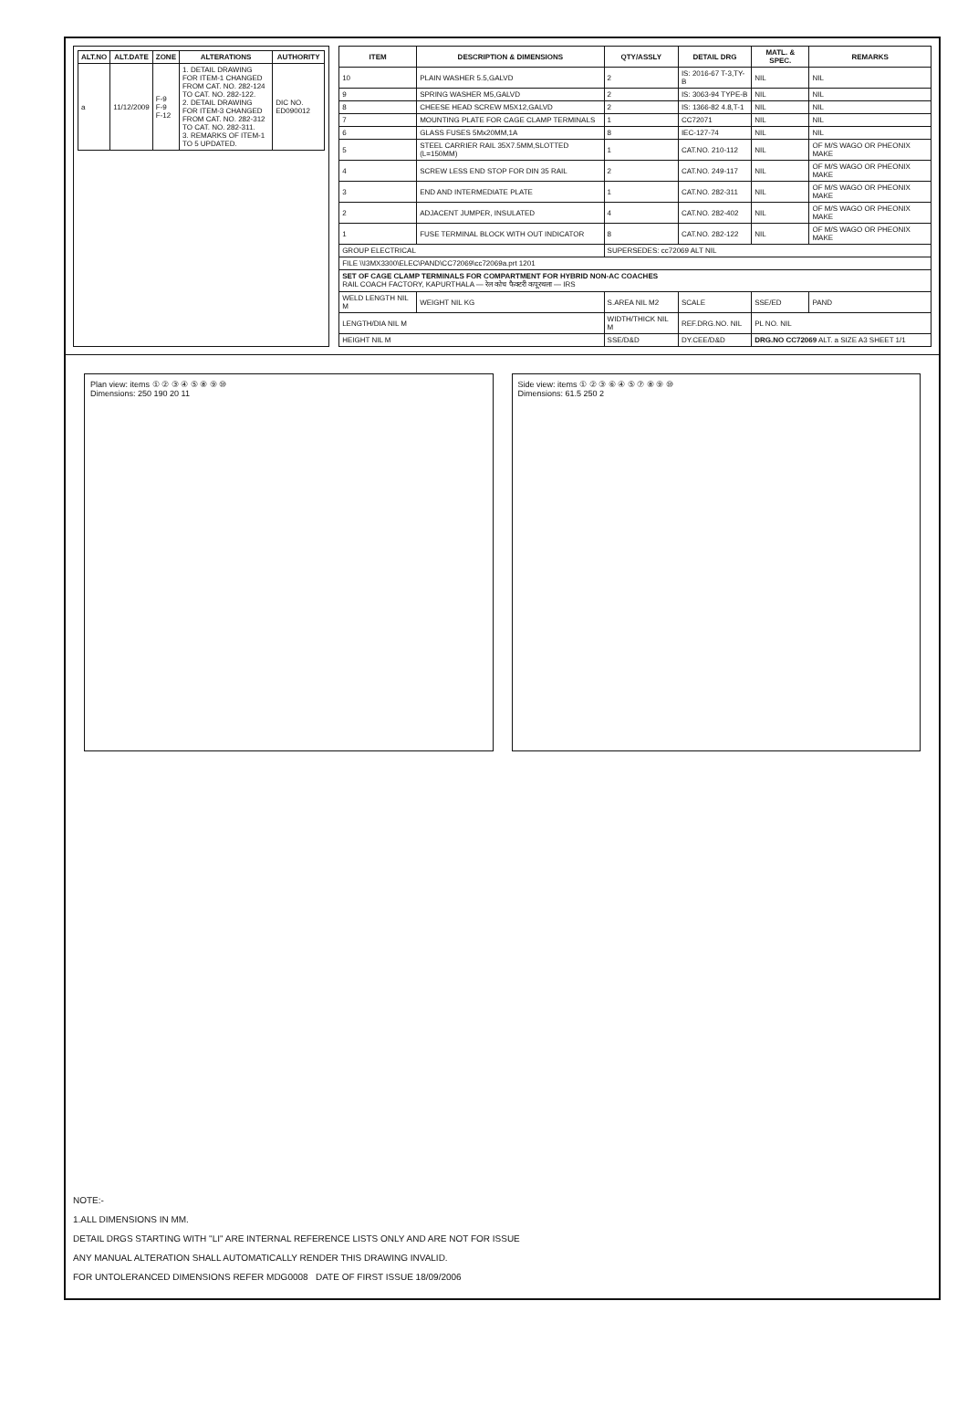| ALT.NO | ALT.DATE | ZONE | ALTERATIONS | AUTHORITY |
| --- | --- | --- | --- | --- |
| a | 11/12/2009 | F-9 F-9 F-12 | 1. DETAIL DRAWING FOR ITEM-1 CHANGED FROM CAT. NO. 282-124 TO CAT. NO. 282-122. 2. DETAIL DRAWING FOR ITEM-3 CHANGED FROM CAT. NO. 282-312 TO CAT. NO. 282-311. 3. REMARKS OF ITEM-1 TO 5 UPDATED. | DIC NO. ED090012 |
| ITEM | DESCRIPTION & DIMENSIONS | QTY/ASSLY | DETAIL DRG | MATL. & SPEC. | REMARKS |
| --- | --- | --- | --- | --- | --- |
| 10 | PLAIN WASHER 5.5,GALVD | 2 | IS: 2016-67 T-3,TY-B | NIL | NIL |
| 9 | SPRING WASHER M5,GALVD | 2 | IS: 3063-94 TYPE-B | NIL | NIL |
| 8 | CHEESE HEAD SCREW M5X12,GALVD | 2 | IS: 1366-82 4.8,T-1 | NIL | NIL |
| 7 | MOUNTING PLATE FOR CAGE CLAMP TERMINALS | 1 | CC72071 | NIL | NIL |
| 6 | GLASS FUSES 5Mx20MM,1A | 8 | IEC-127-74 | NIL | NIL |
| 5 | STEEL CARRIER RAIL 35X7.5MM,SLOTTED (L=150MM) | 1 | CAT.NO. 210-112 | NIL | OF M/S WAGO OR PHEONIX MAKE |
| 4 | SCREW LESS END STOP FOR DIN 35 RAIL | 2 | CAT.NO. 249-117 | NIL | OF M/S WAGO OR PHEONIX MAKE |
| 3 | END AND INTERMEDIATE PLATE | 1 | CAT.NO. 282-311 | NIL | OF M/S WAGO OR PHEONIX MAKE |
| 2 | ADJACENT JUMPER, INSULATED | 4 | CAT.NO. 282-402 | NIL | OF M/S WAGO OR PHEONIX MAKE |
| 1 | FUSE TERMINAL BLOCK WITH OUT INDICATOR | 8 | CAT.NO. 282-122 | NIL | OF M/S WAGO OR PHEONIX MAKE |
| GROUP ELECTRICAL | | SUPERSEDES: cc72069 ALT NIL | | | |
| FILE \\I3MX3300\ELEC\PAND\CC72069\cc72069a.prt 1201 | | | | | |
| SET OF CAGE CLAMP TERMINALS FOR COMPARTMENT FOR HYBRID NON-AC COACHES RAIL COACH FACTORY, KAPURTHALA — रेल कोच फैक्टरी कपूरथला — IRS | | | | | |
| WELD LENGTH NIL M | WEIGHT NIL KG | S.AREA NIL M2 | SCALE | SSE/ED | PAND |
| LENGTH/DIA NIL M | | WIDTH/THICK NIL M | REF.DRG.NO. NIL | PL NO. NIL | |
| HEIGHT NIL M | | SSE/D&D | DY.CEE/D&D | DRG.NO CC72069 ALT. a SIZE A3 SHEET 1/1 | |
Plan view: items ① ② ③ ④ ⑤ ⑧ ⑨ ⑩
Dimensions: 250 190 20 11
Side view: items ① ② ③ ⑥ ④ ⑤ ⑦ ⑧ ⑨ ⑩
Dimensions: 61.5 250 2
NOTE:-
1.ALL DIMENSIONS IN MM.
DETAIL DRGS STARTING WITH "LI" ARE INTERNAL REFERENCE LISTS ONLY AND ARE NOT FOR ISSUE
ANY MANUAL ALTERATION SHALL AUTOMATICALLY RENDER THIS DRAWING INVALID.
FOR UNTOLERANCED DIMENSIONS REFER MDG0008 DATE OF FIRST ISSUE 18/09/2006